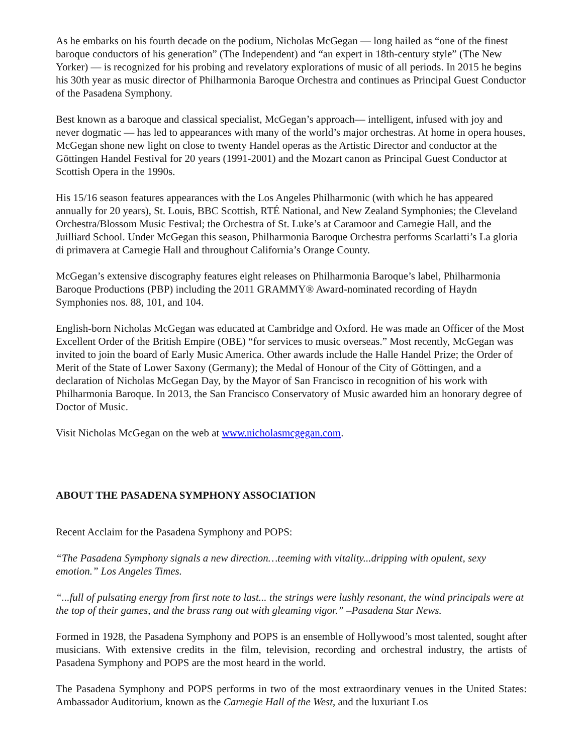As he embarks on his fourth decade on the podium, Nicholas McGegan — long hailed as “one of the finest baroque conductors of his generation” (The Independent) and “an expert in 18th-century style” (The New Yorker) — is recognized for his probing and revelatory explorations of music of all periods. In 2015 he begins his 30th year as music director of Philharmonia Baroque Orchestra and continues as Principal Guest Conductor of the Pasadena Symphony.
Best known as a baroque and classical specialist, McGegan’s approach— intelligent, infused with joy and never dogmatic — has led to appearances with many of the world’s major orchestras. At home in opera houses, McGegan shone new light on close to twenty Handel operas as the Artistic Director and conductor at the Göttingen Handel Festival for 20 years (1991-2001) and the Mozart canon as Principal Guest Conductor at Scottish Opera in the 1990s.
His 15/16 season features appearances with the Los Angeles Philharmonic (with which he has appeared annually for 20 years), St. Louis, BBC Scottish, RTÉ National, and New Zealand Symphonies; the Cleveland Orchestra/Blossom Music Festival; the Orchestra of St. Luke’s at Caramoor and Carnegie Hall, and the Juilliard School. Under McGegan this season, Philharmonia Baroque Orchestra performs Scarlatti’s La gloria di primavera at Carnegie Hall and throughout California’s Orange County.
McGegan’s extensive discography features eight releases on Philharmonia Baroque’s label, Philharmonia Baroque Productions (PBP) including the 2011 GRAMMY® Award-nominated recording of Haydn Symphonies nos. 88, 101, and 104.
English-born Nicholas McGegan was educated at Cambridge and Oxford. He was made an Officer of the Most Excellent Order of the British Empire (OBE) “for services to music overseas.” Most recently, McGegan was invited to join the board of Early Music America. Other awards include the Halle Handel Prize; the Order of Merit of the State of Lower Saxony (Germany); the Medal of Honour of the City of Göttingen, and a declaration of Nicholas McGegan Day, by the Mayor of San Francisco in recognition of his work with Philharmonia Baroque. In 2013, the San Francisco Conservatory of Music awarded him an honorary degree of Doctor of Music.
Visit Nicholas McGegan on the web at www.nicholasmcgegan.com.
ABOUT THE PASADENA SYMPHONY ASSOCIATION
Recent Acclaim for the Pasadena Symphony and POPS:
“The Pasadena Symphony signals a new direction…teeming with vitality...dripping with opulent, sexy emotion.” Los Angeles Times.
“...full of pulsating energy from first note to last... the strings were lushly resonant, the wind principals were at the top of their games, and the brass rang out with gleaming vigor.” –Pasadena Star News.
Formed in 1928, the Pasadena Symphony and POPS is an ensemble of Hollywood’s most talented, sought after musicians. With extensive credits in the film, television, recording and orchestral industry, the artists of Pasadena Symphony and POPS are the most heard in the world.
The Pasadena Symphony and POPS performs in two of the most extraordinary venues in the United States: Ambassador Auditorium, known as the Carnegie Hall of the West, and the luxuriant Los